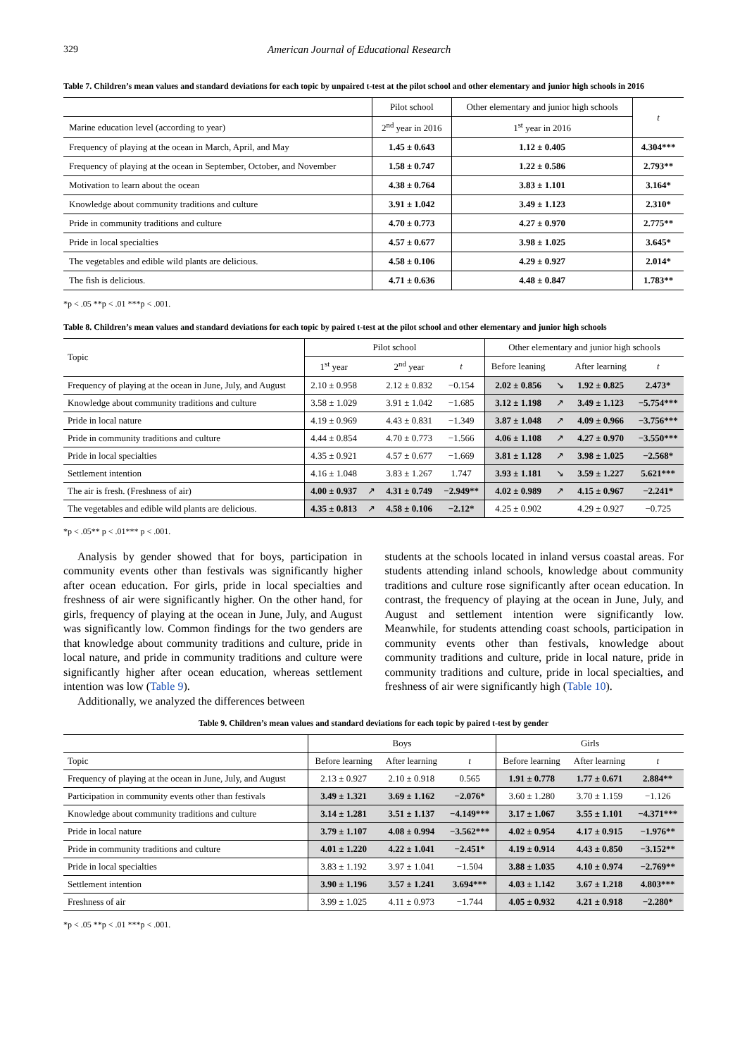329 American Journal of Educational Research
Table 7. Children’s mean values and standard deviations for each topic by unpaired t-test at the pilot school and other elementary and junior high schools in 2016
| | Pilot school | Other elementary and junior high schools | t |
| Marine education level (according to year) | 2<sup>nd</sup> year in 2016 | 1<sup>st</sup> year in 2016 | |
| Frequency of playing at the ocean in March, April, and May | 1.45 ± 0.643 | 1.12 ± 0.405 | 4.304*** |
| Frequency of playing at the ocean in September, October, and November | 1.58 ± 0.747 | 1.22 ± 0.586 | 2.793** |
| Motivation to learn about the ocean | 4.38 ± 0.764 | 3.83 ± 1.101 | 3.164* |
| Knowledge about community traditions and culture | 3.91 ± 1.042 | 3.49 ± 1.123 | 2.310* |
| Pride in community traditions and culture | 4.70 ± 0.773 | 4.27 ± 0.970 | 2.775** |
| Pride in local specialties | 4.57 ± 0.677 | 3.98 ± 1.025 | 3.645* |
| The vegetables and edible wild plants are delicious. | 4.58 ± 0.106 | 4.29 ± 0.927 | 2.014* |
| The fish is delicious. | 4.71 ± 0.636 | 4.48 ± 0.847 | 1.783** |
*p < .05 **p < .01 ***p < .001.
Table 8. Children’s mean values and standard deviations for each topic by paired t-test at the pilot school and other elementary and junior high schools
| Topic | Pilot school | | | | Other elementary and junior high schools | | | |
| | 1<sup>st</sup> year | | 2<sup>nd</sup> year | t | Before leaning | | After learning | t |
| Frequency of playing at the ocean in June, July, and August | 2.10 ± 0.958 | | 2.12 ± 0.832 | −0.154 | 2.02 ± 0.856 | ↘ | 1.92 ± 0.825 | 2.473* |
| Knowledge about community traditions and culture | 3.58 ± 1.029 | | 3.91 ± 1.042 | −1.685 | 3.12 ± 1.198 | ↗ | 3.49 ± 1.123 | −5.754*** |
| Pride in local nature | 4.19 ± 0.969 | | 4.43 ± 0.831 | −1.349 | 3.87 ± 1.048 | ↗ | 4.09 ± 0.966 | −3.756*** |
| Pride in community traditions and culture | 4.44 ± 0.854 | | 4.70 ± 0.773 | −1.566 | 4.06 ± 1.108 | ↗ | 4.27 ± 0.970 | −3.550*** |
| Pride in local specialties | 4.35 ± 0.921 | | 4.57 ± 0.677 | −1.669 | 3.81 ± 1.128 | ↗ | 3.98 ± 1.025 | −2.568* |
| Settlement intention | 4.16 ± 1.048 | | 3.83 ± 1.267 | 1.747 | 3.93 ± 1.181 | ↘ | 3.59 ± 1.227 | 5.621*** |
| The air is fresh. (Freshness of air) | 4.00 ± 0.937 | ↗ | 4.31 ± 0.749 | −2.949** | 4.02 ± 0.989 | ↗ | 4.15 ± 0.967 | −2.241* |
| The vegetables and edible wild plants are delicious. | 4.35 ± 0.813 | ↗ | 4.58 ± 0.106 | −2.12* | 4.25 ± 0.902 | | 4.29 ± 0.927 | −0.725 |
*p < .05** p < .01*** p < .001.
Analysis by gender showed that for boys, participation in community events other than festivals was significantly higher after ocean education. For girls, pride in local specialties and freshness of air were significantly higher. On the other hand, for girls, frequency of playing at the ocean in June, July, and August was significantly low. Common findings for the two genders are that knowledge about community traditions and culture, pride in local nature, and pride in community traditions and culture were significantly higher after ocean education, whereas settlement intention was low (Table 9).
Additionally, we analyzed the differences between
students at the schools located in inland versus coastal areas. For students attending inland schools, knowledge about community traditions and culture rose significantly after ocean education. In contrast, the frequency of playing at the ocean in June, July, and August and settlement intention were significantly low. Meanwhile, for students attending coast schools, participation in community events other than festivals, knowledge about community traditions and culture, pride in local nature, pride in community traditions and culture, pride in local specialties, and freshness of air were significantly high (Table 10).
Table 9. Children’s mean values and standard deviations for each topic by paired t-test by gender
| | Boys | | | Girls | | |
| Topic | Before learning | After learning | t | Before learning | After learning | t |
| Frequency of playing at the ocean in June, July, and August | 2.13 ± 0.927 | 2.10 ± 0.918 | 0.565 | 1.91 ± 0.778 | 1.77 ± 0.671 | 2.884** |
| Participation in community events other than festivals | 3.49 ± 1.321 | 3.69 ± 1.162 | −2.076* | 3.60 ± 1.280 | 3.70 ± 1.159 | −1.126 |
| Knowledge about community traditions and culture | 3.14 ± 1.281 | 3.51 ± 1.137 | −4.149*** | 3.17 ± 1.067 | 3.55 ± 1.101 | −4.371*** |
| Pride in local nature | 3.79 ± 1.107 | 4.08 ± 0.994 | −3.562*** | 4.02 ± 0.954 | 4.17 ± 0.915 | −1.976** |
| Pride in community traditions and culture | 4.01 ± 1.220 | 4.22 ± 1.041 | −2.451* | 4.19 ± 0.914 | 4.43 ± 0.850 | −3.152** |
| Pride in local specialties | 3.83 ± 1.192 | 3.97 ± 1.041 | −1.504 | 3.88 ± 1.035 | 4.10 ± 0.974 | −2.769** |
| Settlement intention | 3.90 ± 1.196 | 3.57 ± 1.241 | 3.694*** | 4.03 ± 1.142 | 3.67 ± 1.218 | 4.803*** |
| Freshness of air | 3.99 ± 1.025 | 4.11 ± 0.973 | −1.744 | 4.05 ± 0.932 | 4.21 ± 0.918 | −2.280* |
*p < .05 **p < .01 ***p < .001.